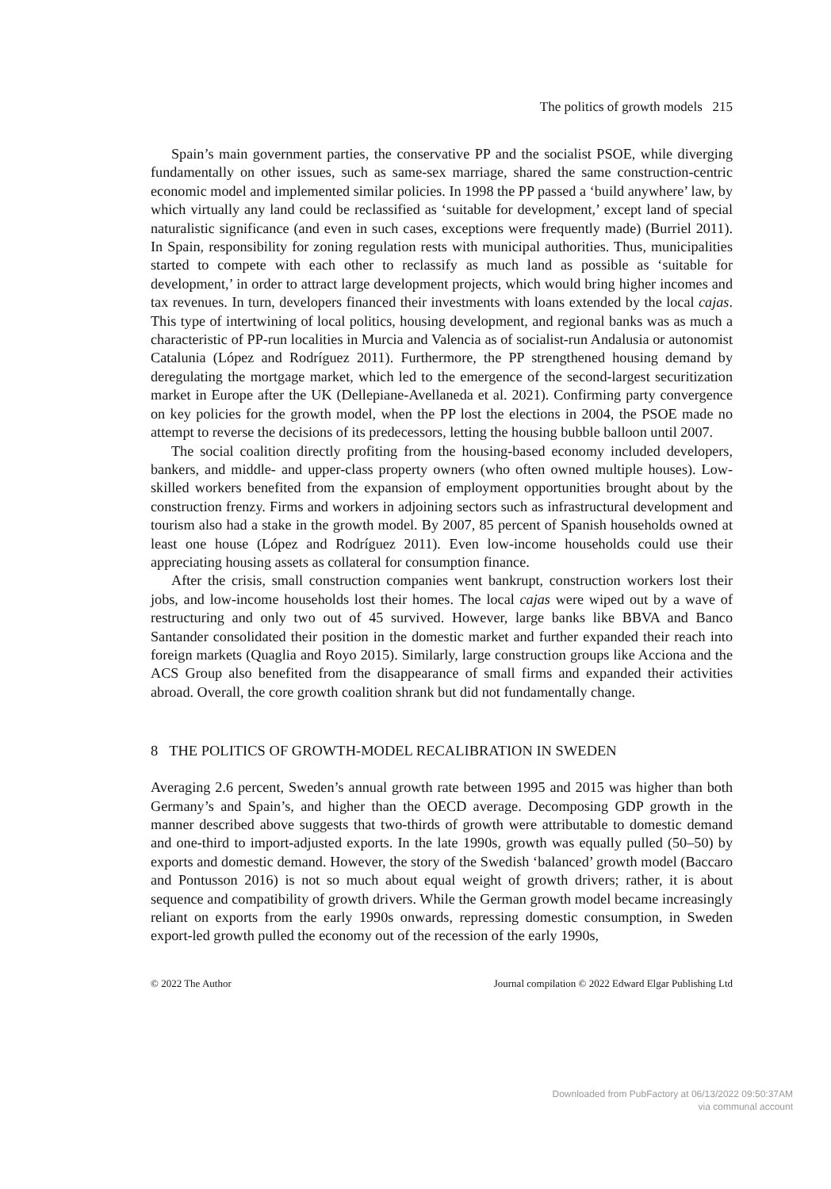The politics of growth models 215
Spain’s main government parties, the conservative PP and the socialist PSOE, while diverging fundamentally on other issues, such as same-sex marriage, shared the same construction-centric economic model and implemented similar policies. In 1998 the PP passed a ‘build anywhere’ law, by which virtually any land could be reclassified as ‘suitable for development,’ except land of special naturalistic significance (and even in such cases, exceptions were frequently made) (Burriel 2011). In Spain, responsibility for zoning regulation rests with municipal authorities. Thus, municipalities started to compete with each other to reclassify as much land as possible as ‘suitable for development,’ in order to attract large development projects, which would bring higher incomes and tax revenues. In turn, developers financed their investments with loans extended by the local cajas. This type of intertwining of local politics, housing development, and regional banks was as much a characteristic of PP-run localities in Murcia and Valencia as of socialist-run Andalusia or autonomist Catalunia (López and Rodríguez 2011). Furthermore, the PP strengthened housing demand by deregulating the mortgage market, which led to the emergence of the second-largest securitization market in Europe after the UK (Dellepiane-Avellaneda et al. 2021). Confirming party convergence on key policies for the growth model, when the PP lost the elections in 2004, the PSOE made no attempt to reverse the decisions of its predecessors, letting the housing bubble balloon until 2007.
The social coalition directly profiting from the housing-based economy included developers, bankers, and middle- and upper-class property owners (who often owned multiple houses). Low-skilled workers benefited from the expansion of employment opportunities brought about by the construction frenzy. Firms and workers in adjoining sectors such as infrastructural development and tourism also had a stake in the growth model. By 2007, 85 percent of Spanish households owned at least one house (López and Rodríguez 2011). Even low-income households could use their appreciating housing assets as collateral for consumption finance.
After the crisis, small construction companies went bankrupt, construction workers lost their jobs, and low-income households lost their homes. The local cajas were wiped out by a wave of restructuring and only two out of 45 survived. However, large banks like BBVA and Banco Santander consolidated their position in the domestic market and further expanded their reach into foreign markets (Quaglia and Royo 2015). Similarly, large construction groups like Acciona and the ACS Group also benefited from the disappearance of small firms and expanded their activities abroad. Overall, the core growth coalition shrank but did not fundamentally change.
8 THE POLITICS OF GROWTH-MODEL RECALIBRATION IN SWEDEN
Averaging 2.6 percent, Sweden’s annual growth rate between 1995 and 2015 was higher than both Germany’s and Spain’s, and higher than the OECD average. Decomposing GDP growth in the manner described above suggests that two-thirds of growth were attributable to domestic demand and one-third to import-adjusted exports. In the late 1990s, growth was equally pulled (50–50) by exports and domestic demand. However, the story of the Swedish ‘balanced’ growth model (Baccaro and Pontusson 2016) is not so much about equal weight of growth drivers; rather, it is about sequence and compatibility of growth drivers. While the German growth model became increasingly reliant on exports from the early 1990s onwards, repressing domestic consumption, in Sweden export-led growth pulled the economy out of the recession of the early 1990s,
© 2022 The Author Journal compilation © 2022 Edward Elgar Publishing Ltd
Downloaded from PubFactory at 06/13/2022 09:50:37AM
via communal account